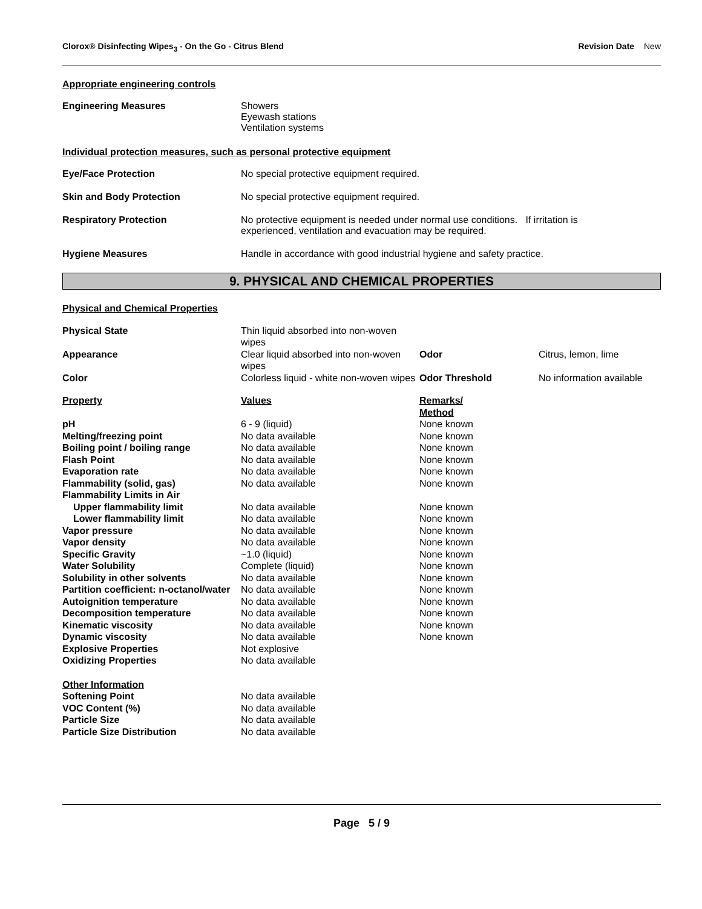Clorox® Disinfecting Wipes<sub>3</sub> - On the Go - Citrus Blend
Revision Date New
Appropriate engineering controls
Engineering Measures Showers
Eyewash stations
Ventilation systems
Individual protection measures, such as personal protective equipment
Eye/Face Protection No special protective equipment required.
Skin and Body Protection No special protective equipment required.
Respiratory Protection No protective equipment is needed under normal use conditions. If irritation is
experienced, ventilation and evacuation may be required.
Hygiene Measures Handle in accordance with good industrial hygiene and safety practice.
9. PHYSICAL AND CHEMICAL PROPERTIES
Physical and Chemical Properties
| Physical State | Thin liquid absorbed into non-woven wipes | | |
| Appearance | Clear liquid absorbed into non-woven wipes | Odor | Citrus, lemon, lime |
| Color | Colorless liquid - white non-woven wipes | Odor Threshold | No information available |
| Property | Values | Remarks/ Method |
| --- | --- | --- |
| pH | 6 - 9 (liquid) | None known |
| Melting/freezing point | No data available | None known |
| Boiling point / boiling range | No data available | None known |
| Flash Point | No data available | None known |
| Evaporation rate | No data available | None known |
| Flammability (solid, gas) | No data available | None known |
| Flammability Limits in Air | | |
| Upper flammability limit | No data available | None known |
| Lower flammability limit | No data available | None known |
| Vapor pressure | No data available | None known |
| Vapor density | No data available | None known |
| Specific Gravity | ~1.0 (liquid) | None known |
| Water Solubility | Complete (liquid) | None known |
| Solubility in other solvents | No data available | None known |
| Partition coefficient: n-octanol/water | No data available | None known |
| Autoignition temperature | No data available | None known |
| Decomposition temperature | No data available | None known |
| Kinematic viscosity | No data available | None known |
| Dynamic viscosity | No data available | None known |
| Explosive Properties | Not explosive | |
| Oxidizing Properties | No data available | |
| Other Information | | |
| Softening Point | No data available | |
| VOC Content (%) | No data available | |
| Particle Size | No data available | |
| Particle Size Distribution | No data available | |
Page 5 / 9